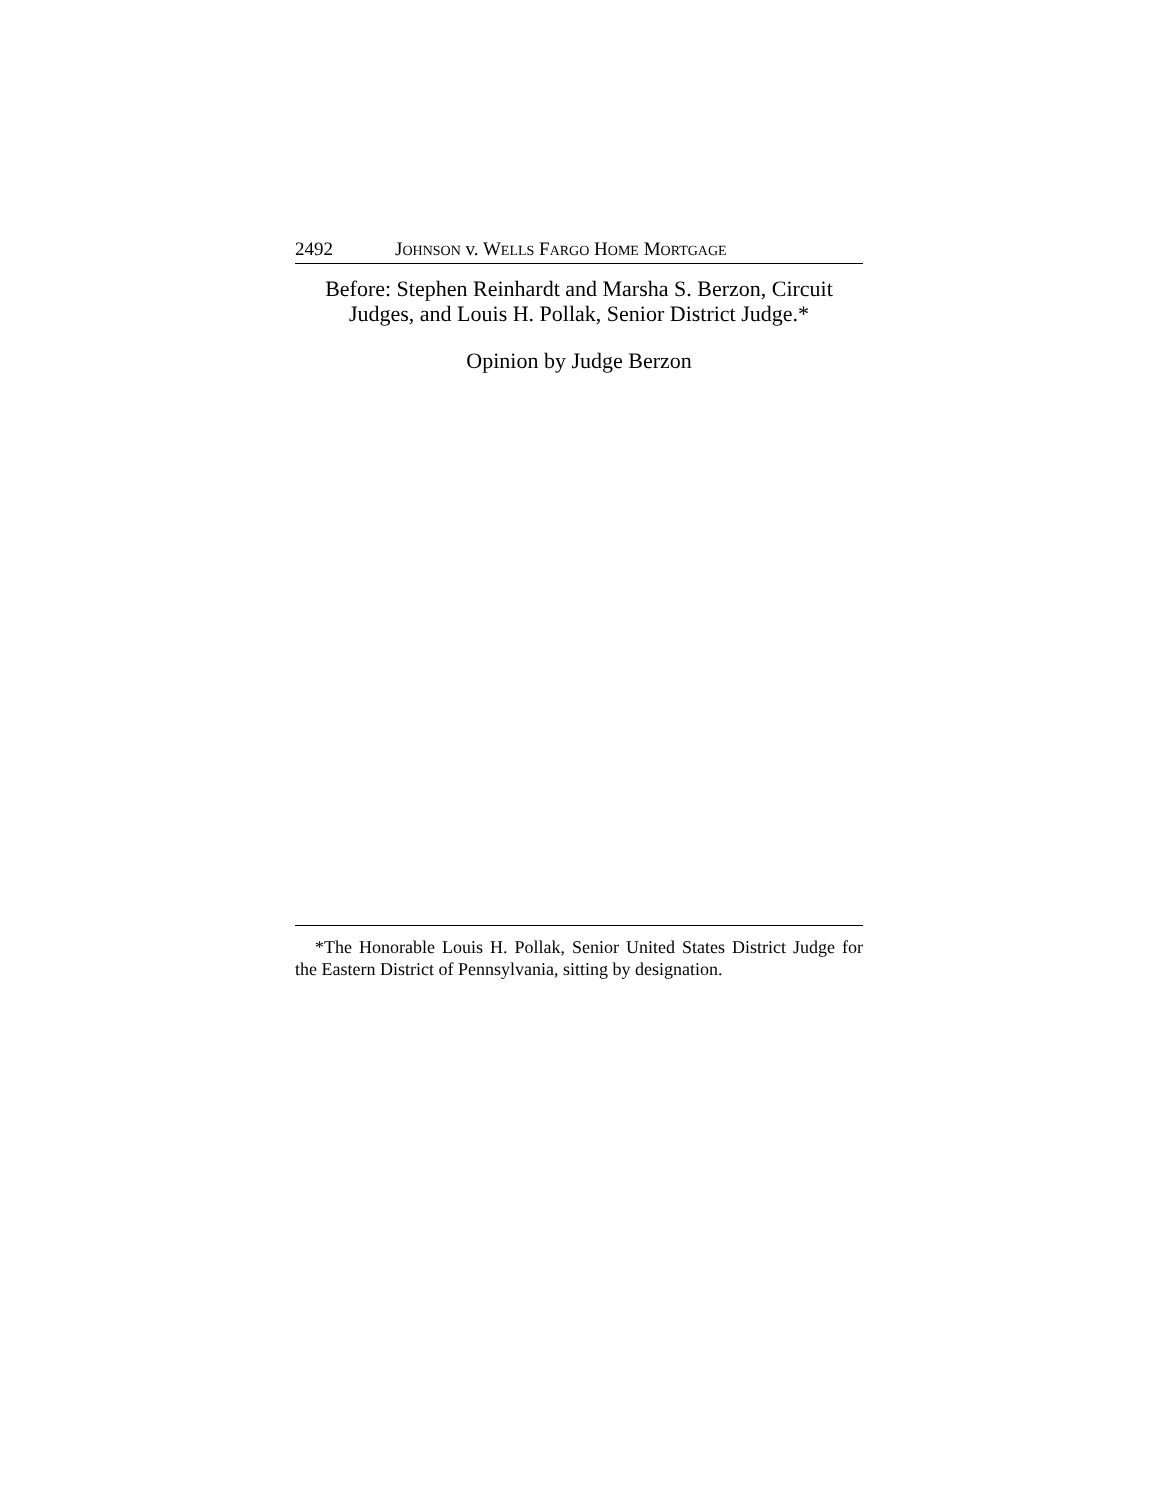2492 JOHNSON v. WELLS FARGO HOME MORTGAGE
Before: Stephen Reinhardt and Marsha S. Berzon, Circuit
Judges, and Louis H. Pollak, Senior District Judge.*
Opinion by Judge Berzon
*The Honorable Louis H. Pollak, Senior United States District Judge for the Eastern District of Pennsylvania, sitting by designation.